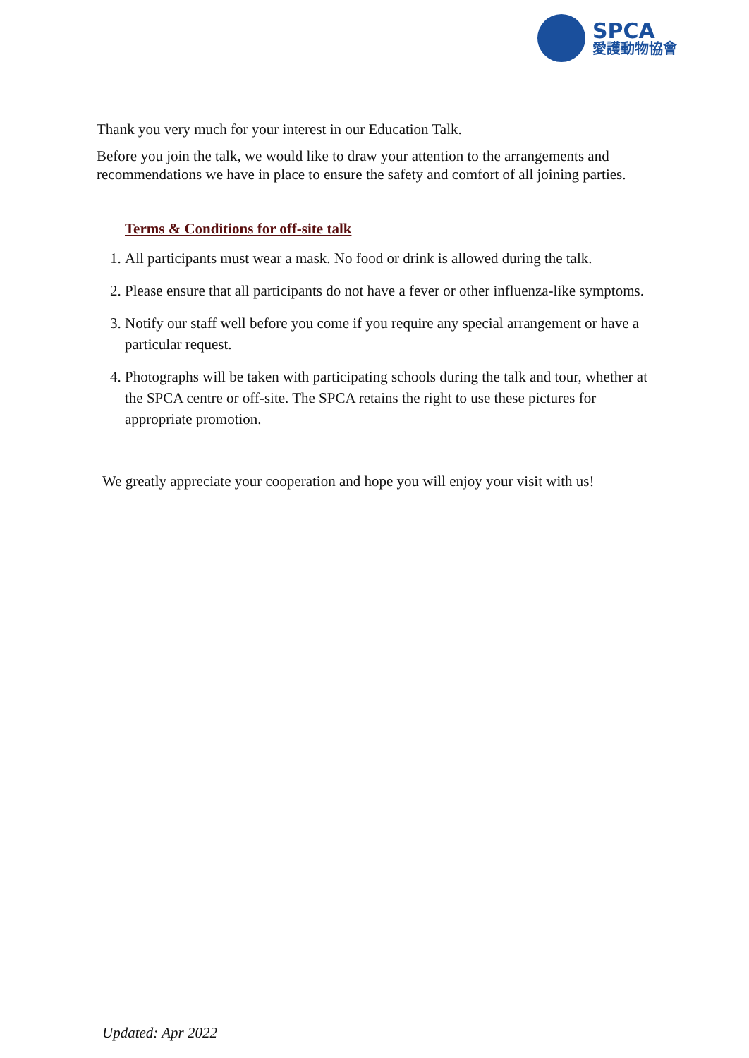SPCA
愛護動物協會
Thank you very much for your interest in our Education Talk.
Before you join the talk, we would like to draw your attention to the arrangements and recommendations we have in place to ensure the safety and comfort of all joining parties.
Terms & Conditions for off-site talk
1. All participants must wear a mask. No food or drink is allowed during the talk.
2. Please ensure that all participants do not have a fever or other influenza-like symptoms.
3. Notify our staff well before you come if you require any special arrangement or have a particular request.
4. Photographs will be taken with participating schools during the talk and tour, whether at the SPCA centre or off-site. The SPCA retains the right to use these pictures for appropriate promotion.
We greatly appreciate your cooperation and hope you will enjoy your visit with us!
Updated: Apr 2022